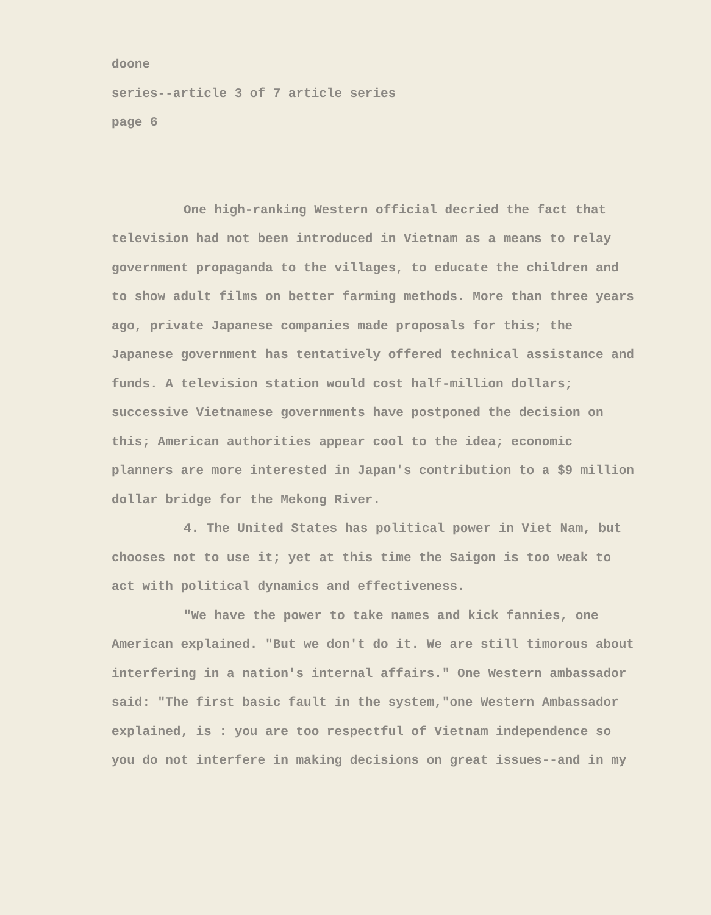doone
series--article 3 of 7 article series
page 6
One high-ranking Western official decried the fact that television had not been introduced in Vietnam as a means to relay government propaganda to the villages, to educate the children and to show adult films on better farming methods. More than three years ago, private Japanese companies made proposals for this; the Japanese government has tentatively offered technical assistance and funds. A television station would cost half-million dollars; successive Vietnamese governments have postponed the decision on this; American authorities appear cool to the idea; economic planners are more interested in Japan's contribution to a $9 million dollar bridge for the Mekong River.
4. The United States has political power in Viet Nam, but chooses not to use it; yet at this time the Saigon is too weak to act with political dynamics and effectiveness.
"We have the power to take names and kick fannies, one American explained. "But we don't do it. We are still timorous about interfering in a nation's internal affairs." One Western ambassador said: "The first basic fault in the system,"one Western Ambassador explained, is : you are too respectful of Vietnam independence so you do not interfere in making decisions on great issues--and in my